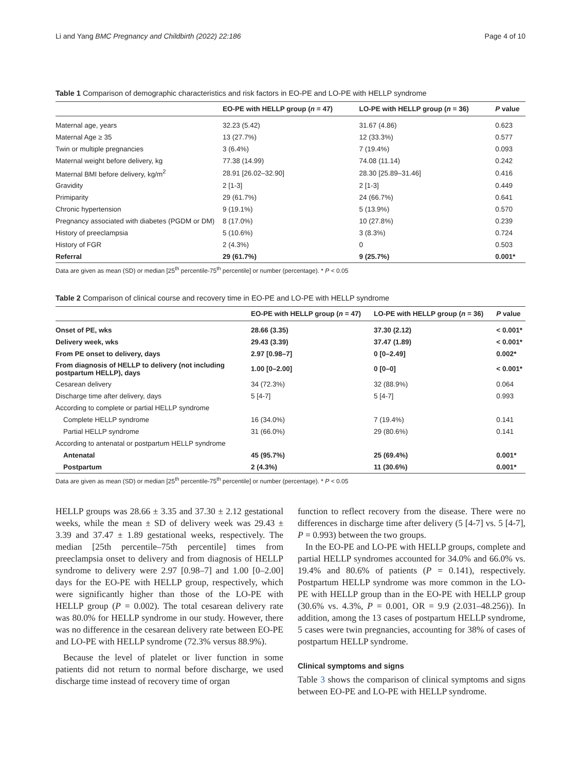Li and Yang BMC Pregnancy and Childbirth (2022) 22:186 Page 4 of 10
Table 1 Comparison of demographic characteristics and risk factors in EO-PE and LO-PE with HELLP syndrome
| | EO-PE with HELLP group ( n = 47) | LO-PE with HELLP group ( n = 36) | P value |
| --- | --- | --- | --- |
| Maternal age, years | 32.23 (5.42) | 31.67 (4.86) | 0.623 |
| Maternal Age ≥ 35 | 13 (27.7%) | 12 (33.3%) | 0.577 |
| Twin or multiple pregnancies | 3 (6.4%) | 7 (19.4%) | 0.093 |
| Maternal weight before delivery, kg | 77.38 (14.99) | 74.08 (11.14) | 0.242 |
| Maternal BMI before delivery, kg/m<sup>2</sup> | 28.91 [26.02–32.90] | 28.30 [25.89–31.46] | 0.416 |
| Gravidity | 2 [1-3] | 2 [1-3] | 0.449 |
| Primiparity | 29 (61.7%) | 24 (66.7%) | 0.641 |
| Chronic hypertension | 9 (19.1%) | 5 (13.9%) | 0.570 |
| Pregnancy associated with diabetes (PGDM or DM) | 8 (17.0%) | 10 (27.8%) | 0.239 |
| History of preeclampsia | 5 (10.6%) | 3 (8.3%) | 0.724 |
| History of FGR | 2 (4.3%) | 0 | 0.503 |
| Referral | 29 (61.7%) | 9 (25.7%) | 0.001* |
Data are given as mean (SD) or median [25<sup>th</sup> percentile-75<sup>th</sup> percentile] or number (percentage). * P ˂ 0.05
Table 2 Comparison of clinical course and recovery time in EO-PE and LO-PE with HELLP syndrome
| | EO-PE with HELLP group ( n = 47) | LO-PE with HELLP group ( n = 36) | P value |
| --- | --- | --- | --- |
| Onset of PE, wks | 28.66 (3.35) | 37.30 (2.12) | < 0.001* |
| Delivery week, wks | 29.43 (3.39) | 37.47 (1.89) | < 0.001* |
| From PE onset to delivery, days | 2.97 [0.98–7] | 0 [0–2.49] | 0.002* |
| From diagnosis of HELLP to delivery (not including postpartum HELLP), days | 1.00 [0–2.00] | 0 [0–0] | < 0.001* |
| Cesarean delivery | 34 (72.3%) | 32 (88.9%) | 0.064 |
| Discharge time after delivery, days | 5 [4-7] | 5 [4-7] | 0.993 |
| According to complete or partial HELLP syndrome | | | |
| Complete HELLP syndrome | 16 (34.0%) | 7 (19.4%) | 0.141 |
| Partial HELLP syndrome | 31 (66.0%) | 29 (80.6%) | 0.141 |
| According to antenatal or postpartum HELLP syndrome | | | |
| Antenatal | 45 (95.7%) | 25 (69.4%) | 0.001* |
| Postpartum | 2 (4.3%) | 11 (30.6%) | 0.001* |
Data are given as mean (SD) or median [25<sup>th</sup> percentile-75<sup>th</sup> percentile] or number (percentage). * P ˂ 0.05
HELLP groups was 28.66 ± 3.35 and 37.30 ± 2.12 gestational weeks, while the mean ± SD of delivery week was 29.43 ± 3.39 and 37.47 ± 1.89 gestational weeks, respectively. The median [25th percentile–75th percentile] times from preeclampsia onset to delivery and from diagnosis of HELLP syndrome to delivery were 2.97 [0.98–7] and 1.00 [0–2.00] days for the EO-PE with HELLP group, respectively, which were significantly higher than those of the LO-PE with HELLP group (P = 0.002). The total cesarean delivery rate was 80.0% for HELLP syndrome in our study. However, there was no difference in the cesarean delivery rate between EO-PE and LO-PE with HELLP syndrome (72.3% versus 88.9%).
Because the level of platelet or liver function in some patients did not return to normal before discharge, we used discharge time instead of recovery time of organ
function to reflect recovery from the disease. There were no differences in discharge time after delivery (5 [4-7] vs. 5 [4-7], P = 0.993) between the two groups.
In the EO-PE and LO-PE with HELLP groups, complete and partial HELLP syndromes accounted for 34.0% and 66.0% vs. 19.4% and 80.6% of patients (P = 0.141), respectively. Postpartum HELLP syndrome was more common in the LO-PE with HELLP group than in the EO-PE with HELLP group (30.6% vs. 4.3%, P = 0.001, OR = 9.9 (2.031–48.256)). In addition, among the 13 cases of postpartum HELLP syndrome, 5 cases were twin pregnancies, accounting for 38% of cases of postpartum HELLP syndrome.
Clinical symptoms and signs
Table 3 shows the comparison of clinical symptoms and signs between EO-PE and LO-PE with HELLP syndrome.